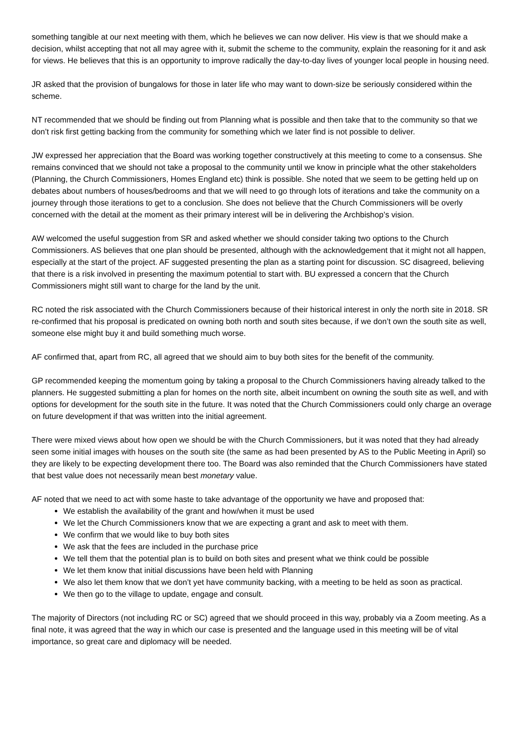something tangible at our next meeting with them, which he believes we can now deliver. His view is that we should make a decision, whilst accepting that not all may agree with it, submit the scheme to the community, explain the reasoning for it and ask for views. He believes that this is an opportunity to improve radically the day-to-day lives of younger local people in housing need.
JR asked that the provision of bungalows for those in later life who may want to down-size be seriously considered within the scheme.
NT recommended that we should be finding out from Planning what is possible and then take that to the community so that we don’t risk first getting backing from the community for something which we later find is not possible to deliver.
JW expressed her appreciation that the Board was working together constructively at this meeting to come to a consensus. She remains convinced that we should not take a proposal to the community until we know in principle what the other stakeholders (Planning, the Church Commissioners, Homes England etc) think is possible. She noted that we seem to be getting held up on debates about numbers of houses/bedrooms and that we will need to go through lots of iterations and take the community on a journey through those iterations to get to a conclusion. She does not believe that the Church Commissioners will be overly concerned with the detail at the moment as their primary interest will be in delivering the Archbishop’s vision.
AW welcomed the useful suggestion from SR and asked whether we should consider taking two options to the Church Commissioners. AS believes that one plan should be presented, although with the acknowledgement that it might not all happen, especially at the start of the project. AF suggested presenting the plan as a starting point for discussion. SC disagreed, believing that there is a risk involved in presenting the maximum potential to start with. BU expressed a concern that the Church Commissioners might still want to charge for the land by the unit.
RC noted the risk associated with the Church Commissioners because of their historical interest in only the north site in 2018. SR re-confirmed that his proposal is predicated on owning both north and south sites because, if we don’t own the south site as well, someone else might buy it and build something much worse.
AF confirmed that, apart from RC, all agreed that we should aim to buy both sites for the benefit of the community.
GP recommended keeping the momentum going by taking a proposal to the Church Commissioners having already talked to the planners. He suggested submitting a plan for homes on the north site, albeit incumbent on owning the south site as well, and with options for development for the south site in the future. It was noted that the Church Commissioners could only charge an overage on future development if that was written into the initial agreement.
There were mixed views about how open we should be with the Church Commissioners, but it was noted that they had already seen some initial images with houses on the south site (the same as had been presented by AS to the Public Meeting in April) so they are likely to be expecting development there too. The Board was also reminded that the Church Commissioners have stated that best value does not necessarily mean best monetary value.
AF noted that we need to act with some haste to take advantage of the opportunity we have and proposed that:
We establish the availability of the grant and how/when it must be used
We let the Church Commissioners know that we are expecting a grant and ask to meet with them.
We confirm that we would like to buy both sites
We ask that the fees are included in the purchase price
We tell them that the potential plan is to build on both sites and present what we think could be possible
We let them know that initial discussions have been held with Planning
We also let them know that we don’t yet have community backing, with a meeting to be held as soon as practical.
We then go to the village to update, engage and consult.
The majority of Directors (not including RC or SC) agreed that we should proceed in this way, probably via a Zoom meeting. As a final note, it was agreed that the way in which our case is presented and the language used in this meeting will be of vital importance, so great care and diplomacy will be needed.